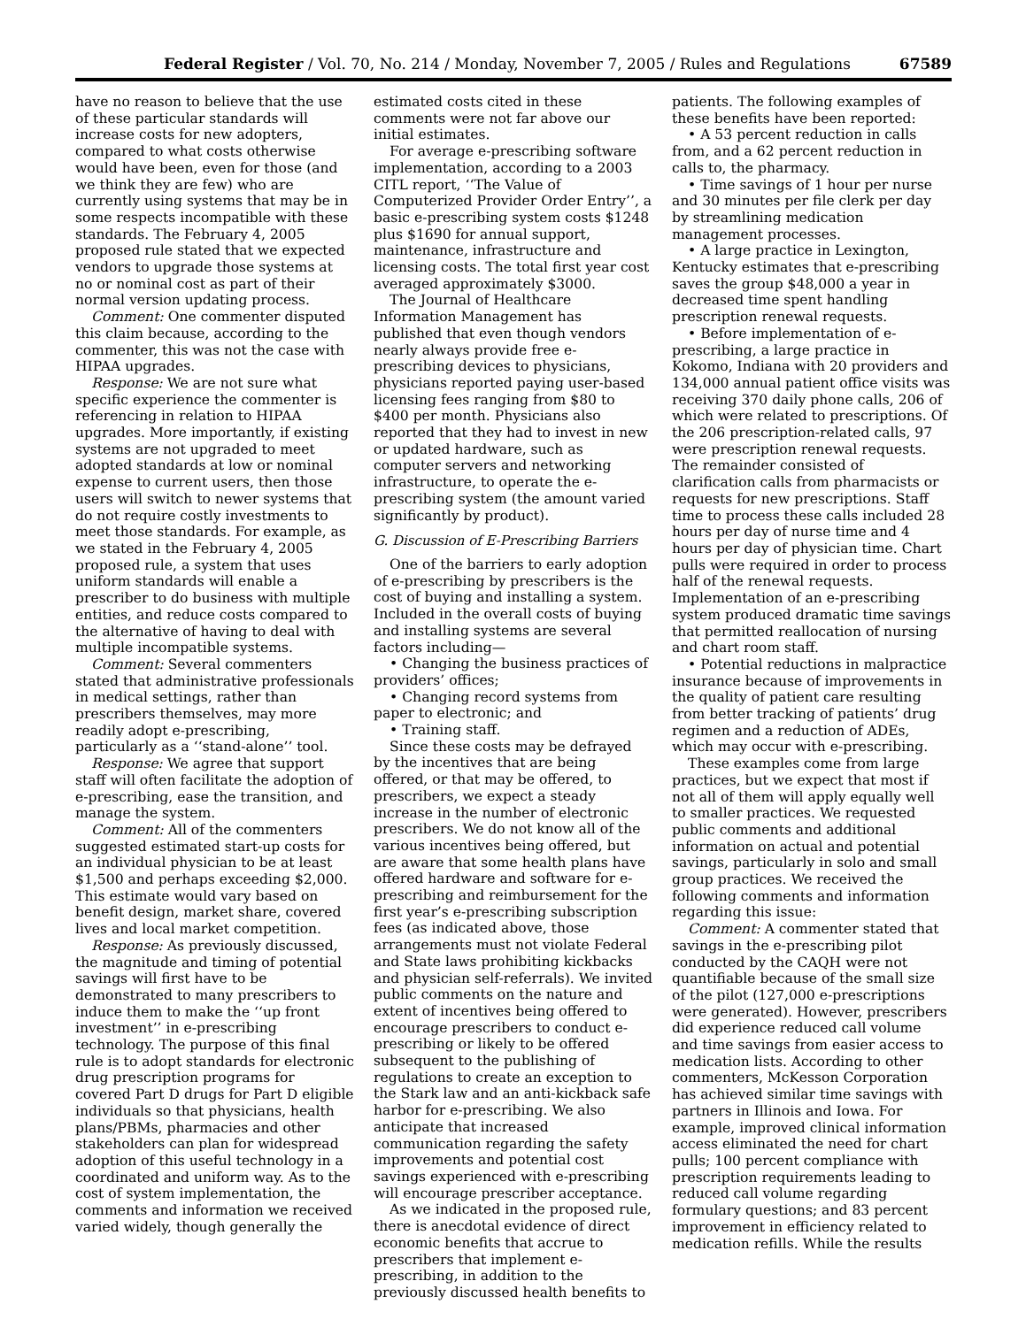Federal Register / Vol. 70, No. 214 / Monday, November 7, 2005 / Rules and Regulations 67589
have no reason to believe that the use of these particular standards will increase costs for new adopters, compared to what costs otherwise would have been, even for those (and we think they are few) who are currently using systems that may be in some respects incompatible with these standards. The February 4, 2005 proposed rule stated that we expected vendors to upgrade those systems at no or nominal cost as part of their normal version updating process.
Comment: One commenter disputed this claim because, according to the commenter, this was not the case with HIPAA upgrades.
Response: We are not sure what specific experience the commenter is referencing in relation to HIPAA upgrades. More importantly, if existing systems are not upgraded to meet adopted standards at low or nominal expense to current users, then those users will switch to newer systems that do not require costly investments to meet those standards. For example, as we stated in the February 4, 2005 proposed rule, a system that uses uniform standards will enable a prescriber to do business with multiple entities, and reduce costs compared to the alternative of having to deal with multiple incompatible systems.
Comment: Several commenters stated that administrative professionals in medical settings, rather than prescribers themselves, may more readily adopt e-prescribing, particularly as a ‘‘stand-alone’’ tool.
Response: We agree that support staff will often facilitate the adoption of e-prescribing, ease the transition, and manage the system.
Comment: All of the commenters suggested estimated start-up costs for an individual physician to be at least $1,500 and perhaps exceeding $2,000. This estimate would vary based on benefit design, market share, covered lives and local market competition.
Response: As previously discussed, the magnitude and timing of potential savings will first have to be demonstrated to many prescribers to induce them to make the ‘‘up front investment’’ in e-prescribing technology. The purpose of this final rule is to adopt standards for electronic drug prescription programs for covered Part D drugs for Part D eligible individuals so that physicians, health plans/PBMs, pharmacies and other stakeholders can plan for widespread adoption of this useful technology in a coordinated and uniform way. As to the cost of system implementation, the comments and information we received varied widely, though generally the
estimated costs cited in these comments were not far above our initial estimates.
For average e-prescribing software implementation, according to a 2003 CITL report, ‘‘The Value of Computerized Provider Order Entry’’, a basic e-prescribing system costs $1248 plus $1690 for annual support, maintenance, infrastructure and licensing costs. The total first year cost averaged approximately $3000.
The Journal of Healthcare Information Management has published that even though vendors nearly always provide free e-prescribing devices to physicians, physicians reported paying user-based licensing fees ranging from $80 to $400 per month. Physicians also reported that they had to invest in new or updated hardware, such as computer servers and networking infrastructure, to operate the e-prescribing system (the amount varied significantly by product).
G. Discussion of E-Prescribing Barriers
One of the barriers to early adoption of e-prescribing by prescribers is the cost of buying and installing a system. Included in the overall costs of buying and installing systems are several factors including—
• Changing the business practices of providers’ offices;
• Changing record systems from paper to electronic; and
• Training staff.
Since these costs may be defrayed by the incentives that are being offered, or that may be offered, to prescribers, we expect a steady increase in the number of electronic prescribers. We do not know all of the various incentives being offered, but are aware that some health plans have offered hardware and software for e-prescribing and reimbursement for the first year’s e-prescribing subscription fees (as indicated above, those arrangements must not violate Federal and State laws prohibiting kickbacks and physician self-referrals). We invited public comments on the nature and extent of incentives being offered to encourage prescribers to conduct e-prescribing or likely to be offered subsequent to the publishing of regulations to create an exception to the Stark law and an anti-kickback safe harbor for e-prescribing. We also anticipate that increased communication regarding the safety improvements and potential cost savings experienced with e-prescribing will encourage prescriber acceptance.
As we indicated in the proposed rule, there is anecdotal evidence of direct economic benefits that accrue to prescribers that implement e-prescribing, in addition to the previously discussed health benefits to
patients. The following examples of these benefits have been reported:
• A 53 percent reduction in calls from, and a 62 percent reduction in calls to, the pharmacy.
• Time savings of 1 hour per nurse and 30 minutes per file clerk per day by streamlining medication management processes.
• A large practice in Lexington, Kentucky estimates that e-prescribing saves the group $48,000 a year in decreased time spent handling prescription renewal requests.
• Before implementation of e-prescribing, a large practice in Kokomo, Indiana with 20 providers and 134,000 annual patient office visits was receiving 370 daily phone calls, 206 of which were related to prescriptions. Of the 206 prescription-related calls, 97 were prescription renewal requests. The remainder consisted of clarification calls from pharmacists or requests for new prescriptions. Staff time to process these calls included 28 hours per day of nurse time and 4 hours per day of physician time. Chart pulls were required in order to process half of the renewal requests. Implementation of an e-prescribing system produced dramatic time savings that permitted reallocation of nursing and chart room staff.
• Potential reductions in malpractice insurance because of improvements in the quality of patient care resulting from better tracking of patients’ drug regimen and a reduction of ADEs, which may occur with e-prescribing.
These examples come from large practices, but we expect that most if not all of them will apply equally well to smaller practices. We requested public comments and additional information on actual and potential savings, particularly in solo and small group practices. We received the following comments and information regarding this issue:
Comment: A commenter stated that savings in the e-prescribing pilot conducted by the CAQH were not quantifiable because of the small size of the pilot (127,000 e-prescriptions were generated). However, prescribers did experience reduced call volume and time savings from easier access to medication lists. According to other commenters, McKesson Corporation has achieved similar time savings with partners in Illinois and Iowa. For example, improved clinical information access eliminated the need for chart pulls; 100 percent compliance with prescription requirements leading to reduced call volume regarding formulary questions; and 83 percent improvement in efficiency related to medication refills. While the results